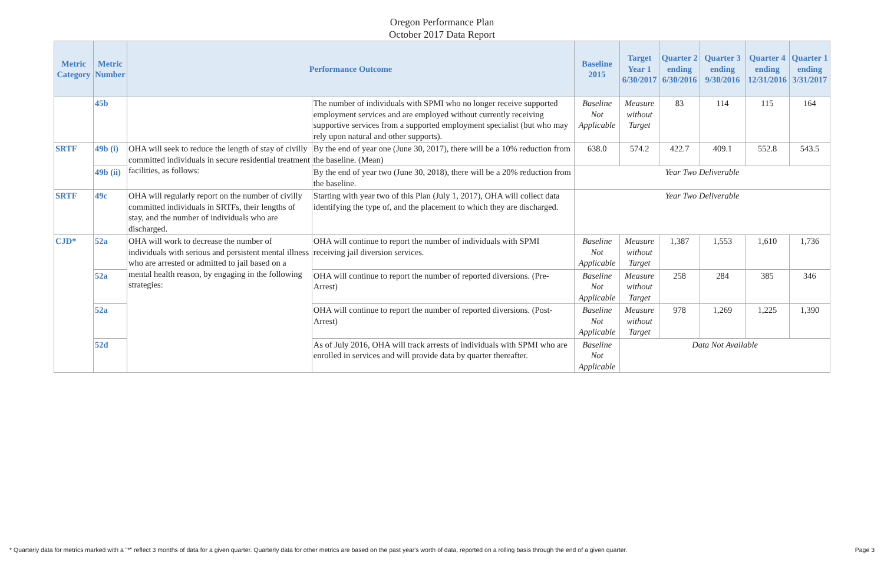Oregon Performance Plan
October 2017 Data Report
| Metric Category | Metric Number | Performance Outcome | | Baseline 2015 | Target Year 1 6/30/2017 | Quarter 2 ending 6/30/2016 | Quarter 3 ending 9/30/2016 | Quarter 4 ending 12/31/2016 | Quarter 1 ending 3/31/2017 |
| --- | --- | --- | --- | --- | --- | --- | --- | --- | --- |
| | 45b | | The number of individuals with SPMI who no longer receive supported employment services and are employed without currently receiving supportive services from a supported employment specialist (but who may rely upon natural and other supports). | Baseline Not Applicable | Measure without Target | 83 | 114 | 115 | 164 |
| SRTF | 49b (i) | OHA will seek to reduce the length of stay of civilly committed individuals in secure residential treatment facilities, as follows: | By the end of year one (June 30, 2017), there will be a 10% reduction from the baseline. (Mean) | 638.0 | 574.2 | 422.7 | 409.1 | 552.8 | 543.5 |
| | 49b (ii) | | By the end of year two (June 30, 2018), there will be a 20% reduction from the baseline. | Year Two Deliverable | | | | | |
| SRTF | 49c | OHA will regularly report on the number of civilly committed individuals in SRTFs, their lengths of stay, and the number of individuals who are discharged. | Starting with year two of this Plan (July 1, 2017), OHA will collect data identifying the type of, and the placement to which they are discharged. | Year Two Deliverable | | | | | |
| CJD* | 52a | OHA will work to decrease the number of individuals with serious and persistent mental illness who are arrested or admitted to jail based on a mental health reason, by engaging in the following strategies: | OHA will continue to report the number of individuals with SPMI receiving jail diversion services. | Baseline Not Applicable | Measure without Target | 1,387 | 1,553 | 1,610 | 1,736 |
| | 52a | | OHA will continue to report the number of reported diversions. (Pre-Arrest) | Baseline Not Applicable | Measure without Target | 258 | 284 | 385 | 346 |
| | 52a | | OHA will continue to report the number of reported diversions. (Post-Arrest) | Baseline Not Applicable | Measure without Target | 978 | 1,269 | 1,225 | 1,390 |
| | 52d | | As of July 2016, OHA will track arrests of individuals with SPMI who are enrolled in services and will provide data by quarter thereafter. | Baseline Not Applicable | Data Not Available | | | | |
* Quarterly data for metrics marked with a "*" reflect 3 months of data for a given quarter. Quarterly data for other metrics are based on the past year's worth of data, reported on a rolling basis through the end of a given quarter. Page 3